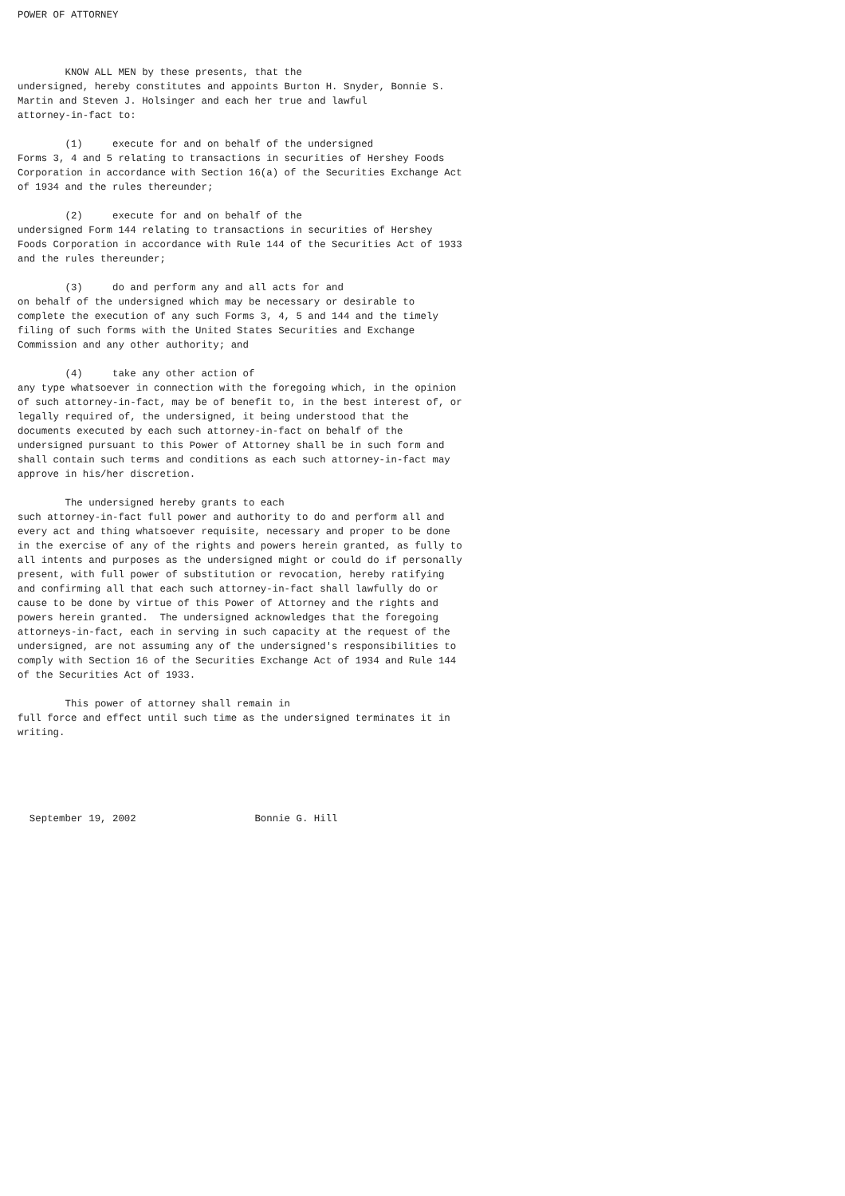POWER OF ATTORNEY



        KNOW ALL MEN by these presents, that the
undersigned, hereby constitutes and appoints Burton H. Snyder, Bonnie S.
Martin and Steven J. Holsinger and each her true and lawful
attorney-in-fact to:

        (1)     execute for and on behalf of the undersigned
Forms 3, 4 and 5 relating to transactions in securities of Hershey Foods
Corporation in accordance with Section 16(a) of the Securities Exchange Act
of 1934 and the rules thereunder;

        (2)     execute for and on behalf of the
undersigned Form 144 relating to transactions in securities of Hershey
Foods Corporation in accordance with Rule 144 of the Securities Act of 1933
and the rules thereunder;

        (3)     do and perform any and all acts for and
on behalf of the undersigned which may be necessary or desirable to
complete the execution of any such Forms 3, 4, 5 and 144 and the timely
filing of such forms with the United States Securities and Exchange
Commission and any other authority; and

        (4)     take any other action of
any type whatsoever in connection with the foregoing which, in the opinion
of such attorney-in-fact, may be of benefit to, in the best interest of, or
legally required of, the undersigned, it being understood that the
documents executed by each such attorney-in-fact on behalf of the
undersigned pursuant to this Power of Attorney shall be in such form and
shall contain such terms and conditions as each such attorney-in-fact may
approve in his/her discretion.

        The undersigned hereby grants to each
such attorney-in-fact full power and authority to do and perform all and
every act and thing whatsoever requisite, necessary and proper to be done
in the exercise of any of the rights and powers herein granted, as fully to
all intents and purposes as the undersigned might or could do if personally
present, with full power of substitution or revocation, hereby ratifying
and confirming all that each such attorney-in-fact shall lawfully do or
cause to be done by virtue of this Power of Attorney and the rights and
powers herein granted.  The undersigned acknowledges that the foregoing
attorneys-in-fact, each in serving in such capacity at the request of the
undersigned, are not assuming any of the undersigned's responsibilities to
comply with Section 16 of the Securities Exchange Act of 1934 and Rule 144
of the Securities Act of 1933.

        This power of attorney shall remain in
full force and effect until such time as the undersigned terminates it in
writing.





  September 19, 2002                    Bonnie G. Hill